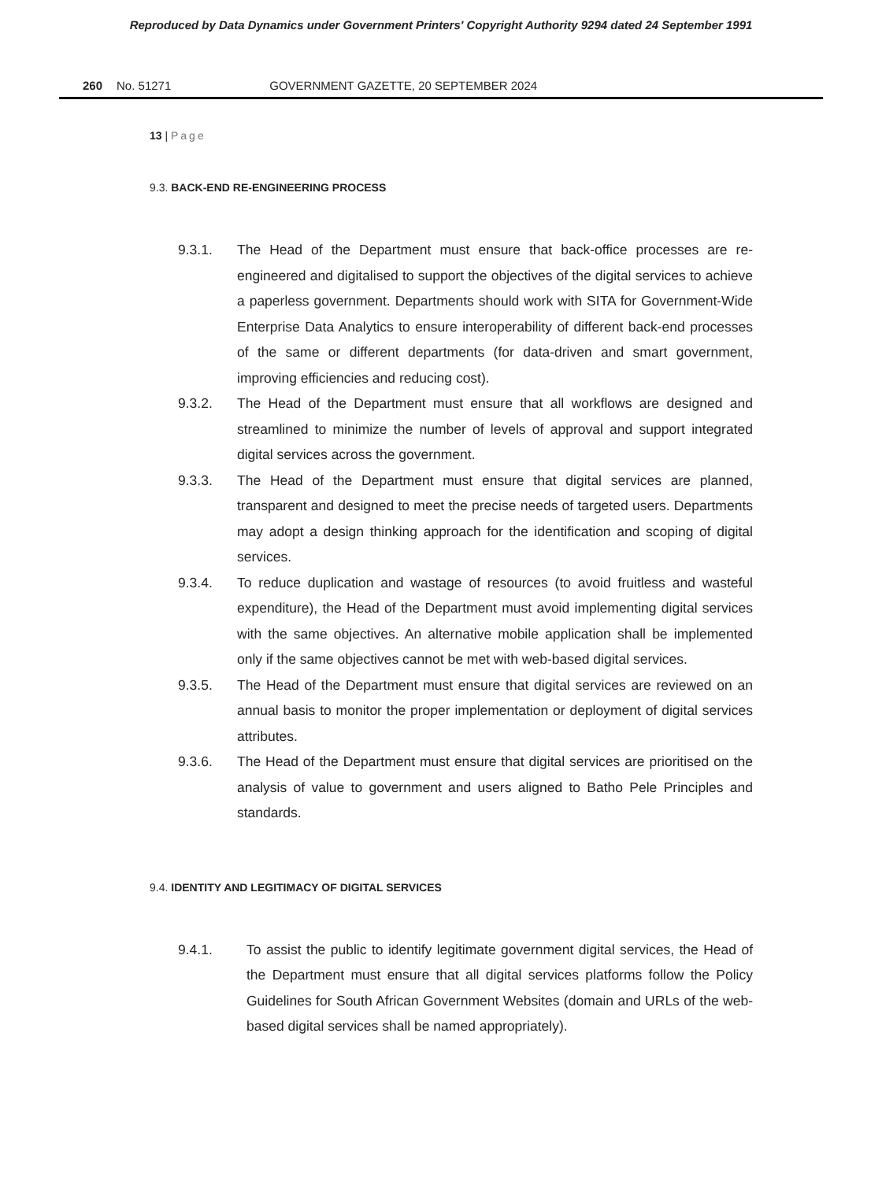Reproduced by Data Dynamics under Government Printers' Copyright Authority 9294 dated 24 September 1991
260 No. 51271 GOVERNMENT GAZETTE, 20 SEPTEMBER 2024
13 | Page
9.3. BACK-END RE-ENGINEERING PROCESS
9.3.1. The Head of the Department must ensure that back-office processes are re-engineered and digitalised to support the objectives of the digital services to achieve a paperless government. Departments should work with SITA for Government-Wide Enterprise Data Analytics to ensure interoperability of different back-end processes of the same or different departments (for data-driven and smart government, improving efficiencies and reducing cost).
9.3.2. The Head of the Department must ensure that all workflows are designed and streamlined to minimize the number of levels of approval and support integrated digital services across the government.
9.3.3. The Head of the Department must ensure that digital services are planned, transparent and designed to meet the precise needs of targeted users. Departments may adopt a design thinking approach for the identification and scoping of digital services.
9.3.4. To reduce duplication and wastage of resources (to avoid fruitless and wasteful expenditure), the Head of the Department must avoid implementing digital services with the same objectives. An alternative mobile application shall be implemented only if the same objectives cannot be met with web-based digital services.
9.3.5. The Head of the Department must ensure that digital services are reviewed on an annual basis to monitor the proper implementation or deployment of digital services attributes.
9.3.6. The Head of the Department must ensure that digital services are prioritised on the analysis of value to government and users aligned to Batho Pele Principles and standards.
9.4. IDENTITY AND LEGITIMACY OF DIGITAL SERVICES
9.4.1. To assist the public to identify legitimate government digital services, the Head of the Department must ensure that all digital services platforms follow the Policy Guidelines for South African Government Websites (domain and URLs of the web-based digital services shall be named appropriately).